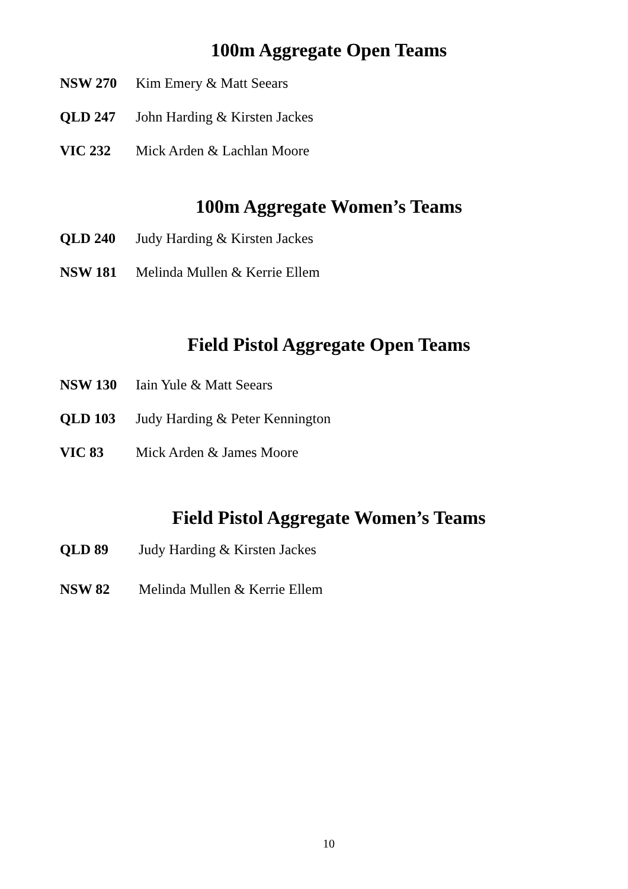100m Aggregate Open Teams
NSW 270 Kim Emery & Matt Seears
QLD 247 John Harding & Kirsten Jackes
VIC 232 Mick Arden & Lachlan Moore
100m Aggregate Women’s Teams
QLD 240 Judy Harding & Kirsten Jackes
NSW 181 Melinda Mullen & Kerrie Ellem
Field Pistol Aggregate Open Teams
NSW 130 Iain Yule & Matt Seears
QLD 103 Judy Harding & Peter Kennington
VIC 83 Mick Arden & James Moore
Field Pistol Aggregate Women’s Teams
QLD 89 Judy Harding & Kirsten Jackes
NSW 82 Melinda Mullen & Kerrie Ellem
10